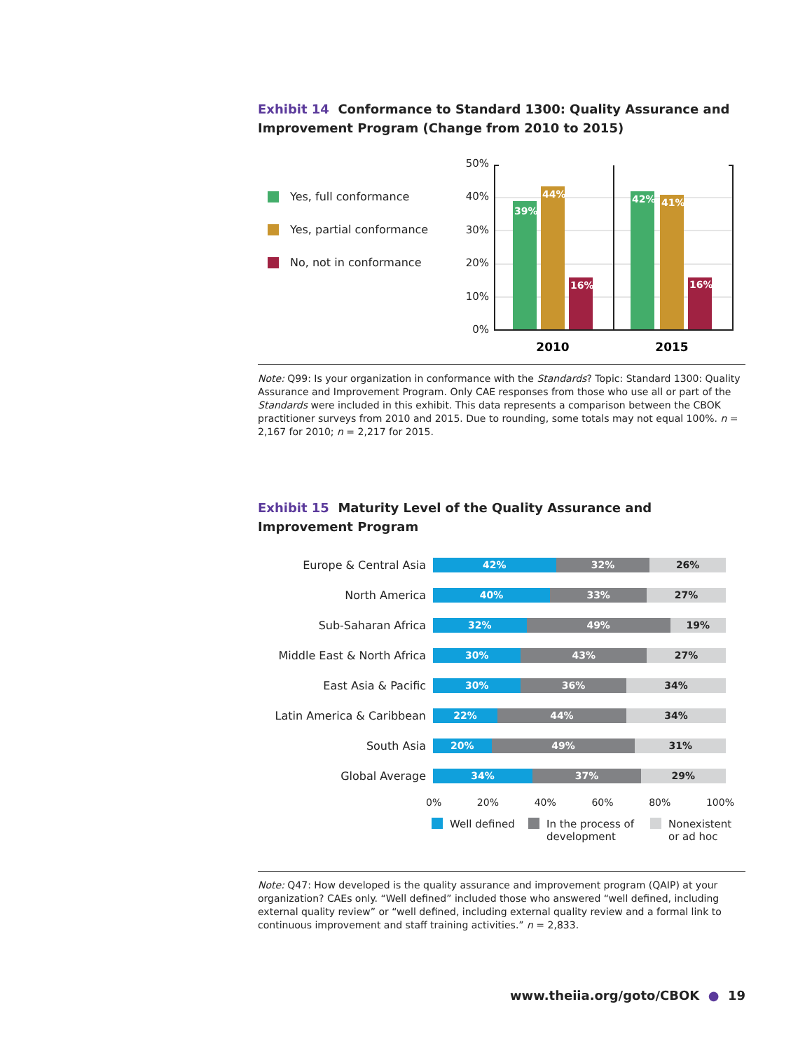Exhibit 14 Conformance to Standard 1300: Quality Assurance and Improvement Program (Change from 2010 to 2015)
Yes, full conformance
Yes, partial conformance
No, not in conformance
50%
40%
30%
20%
10%
0%
39%
44%
16%
42%
41%
16%
2010
2015
Note: Q99: Is your organization in conformance with the Standards? Topic: Standard 1300: Quality Assurance and Improvement Program. Only CAE responses from those who use all or part of the Standards were included in this exhibit. This data represents a comparison between the CBOK practitioner surveys from 2010 and 2015. Due to rounding, some totals may not equal 100%. n = 2,167 for 2010; n = 2,217 for 2015.
Exhibit 15 Maturity Level of the Quality Assurance and Improvement Program
Europe & Central Asia
42% 32% 26%
North America
40% 33% 27%
Sub-Saharan Africa
32% 49% 19%
Middle East & North Africa
30% 43% 27%
East Asia & Pacific
30% 36% 34%
Latin America & Caribbean
22% 44% 34%
South Asia
20% 49% 31%
Global Average
34% 37% 29%
0% 20% 40% 60% 80% 100%
Well defined In the process of
development
Nonexistent
or ad hoc
Note: Q47: How developed is the quality assurance and improvement program (QAIP) at your organization? CAEs only. “Well defined” included those who answered “well defined, including external quality review” or “well defined, including external quality review and a formal link to continuous improvement and staff training activities.” n = 2,833.
www.theiia.org/goto/CBOK ● 19